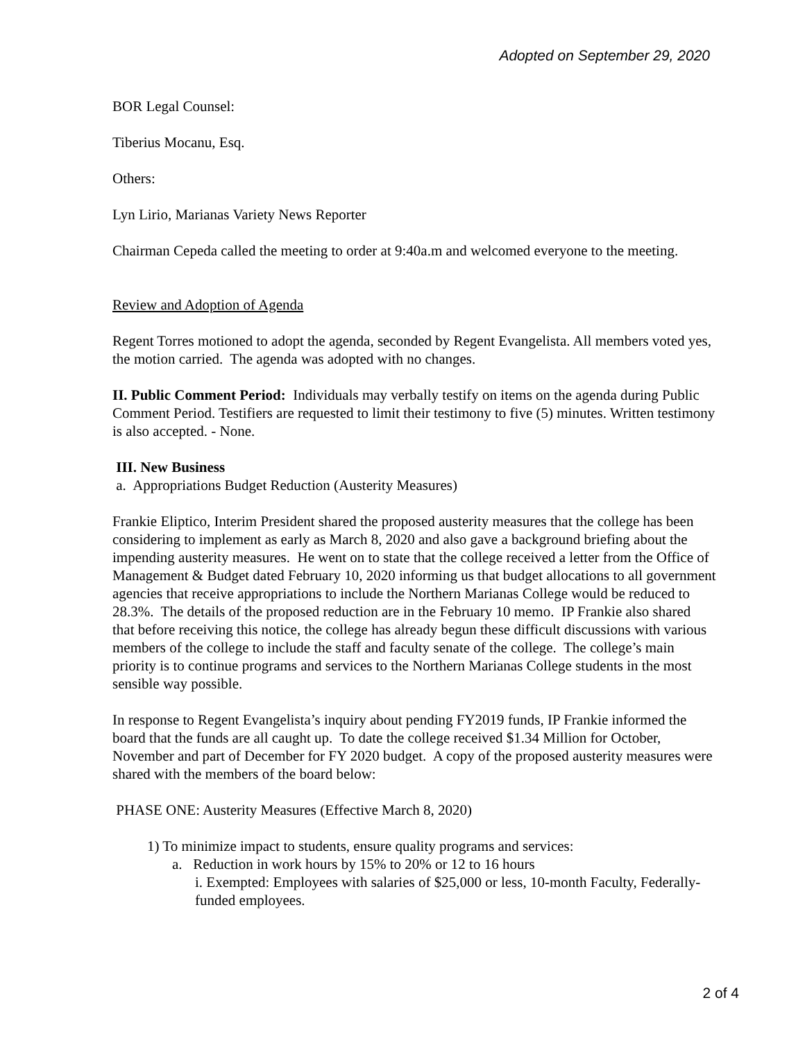Adopted on September 29, 2020
BOR Legal Counsel:
Tiberius Mocanu, Esq.
Others:
Lyn Lirio, Marianas Variety News Reporter
Chairman Cepeda called the meeting to order at 9:40a.m and welcomed everyone to the meeting.
Review and Adoption of Agenda
Regent Torres motioned to adopt the agenda, seconded by Regent Evangelista. All members voted yes, the motion carried. The agenda was adopted with no changes.
II. Public Comment Period: Individuals may verbally testify on items on the agenda during Public Comment Period. Testifiers are requested to limit their testimony to five (5) minutes. Written testimony is also accepted. - None.
III. New Business
a. Appropriations Budget Reduction (Austerity Measures)
Frankie Eliptico, Interim President shared the proposed austerity measures that the college has been considering to implement as early as March 8, 2020 and also gave a background briefing about the impending austerity measures. He went on to state that the college received a letter from the Office of Management & Budget dated February 10, 2020 informing us that budget allocations to all government agencies that receive appropriations to include the Northern Marianas College would be reduced to 28.3%. The details of the proposed reduction are in the February 10 memo. IP Frankie also shared that before receiving this notice, the college has already begun these difficult discussions with various members of the college to include the staff and faculty senate of the college. The college’s main priority is to continue programs and services to the Northern Marianas College students in the most sensible way possible.
In response to Regent Evangelista’s inquiry about pending FY2019 funds, IP Frankie informed the board that the funds are all caught up. To date the college received $1.34 Million for October, November and part of December for FY 2020 budget. A copy of the proposed austerity measures were shared with the members of the board below:
PHASE ONE: Austerity Measures (Effective March 8, 2020)
1) To minimize impact to students, ensure quality programs and services:
a. Reduction in work hours by 15% to 20% or 12 to 16 hours
i. Exempted: Employees with salaries of $25,000 or less, 10-month Faculty, Federally-funded employees.
2 of 4